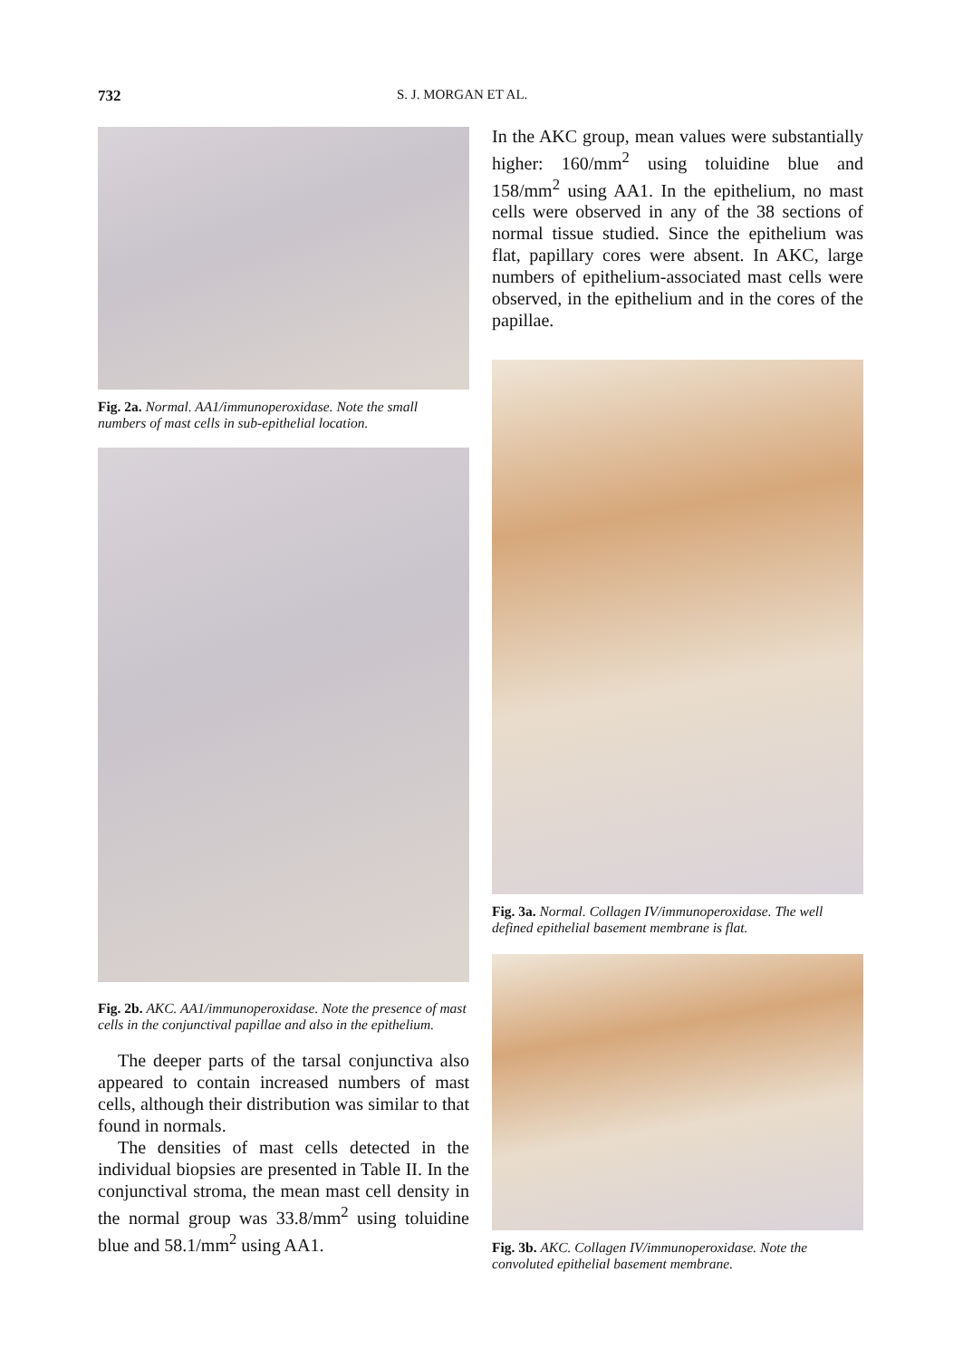732 S. J. MORGAN ET AL.
Fig. 2a. Normal. AA1/immunoperoxidase. Note the small numbers of mast cells in sub-epithelial location.
Fig. 2b. AKC. AA1/immunoperoxidase. Note the presence of mast cells in the conjunctival papillae and also in the epithelium.
The deeper parts of the tarsal conjunctiva also appeared to contain increased numbers of mast cells, although their distribution was similar to that found in normals.
The densities of mast cells detected in the individual biopsies are presented in Table II. In the conjunctival stroma, the mean mast cell density in the normal group was 33.8/mm<sup>2</sup> using toluidine blue and 58.1/mm<sup>2</sup> using AA1.
In the AKC group, mean values were substantially higher: 160/mm<sup>2</sup> using toluidine blue and 158/mm<sup>2</sup> using AA1. In the epithelium, no mast cells were observed in any of the 38 sections of normal tissue studied. Since the epithelium was flat, papillary cores were absent. In AKC, large numbers of epithelium-associated mast cells were observed, in the epithelium and in the cores of the papillae.
Fig. 3a. Normal. Collagen IV/immunoperoxidase. The well defined epithelial basement membrane is flat.
Fig. 3b. AKC. Collagen IV/immunoperoxidase. Note the convoluted epithelial basement membrane.